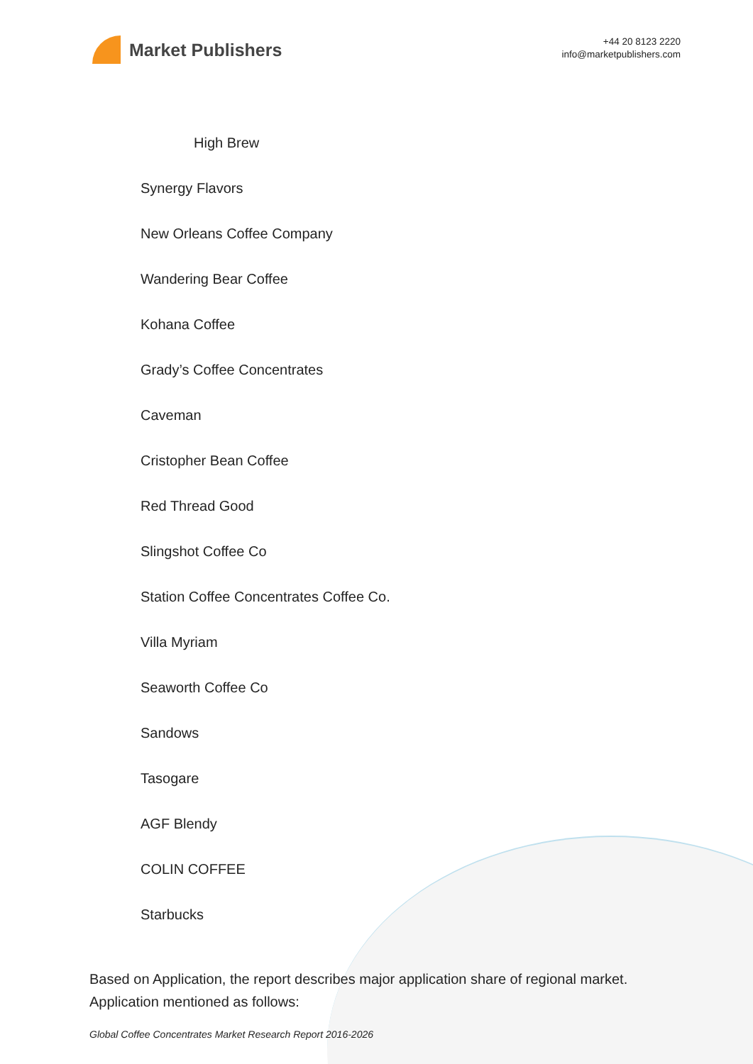Market Publishers
+44 20 8123 2220
info@marketpublishers.com
High Brew
Synergy Flavors
New Orleans Coffee Company
Wandering Bear Coffee
Kohana Coffee
Grady’s Coffee Concentrates
Caveman
Cristopher Bean Coffee
Red Thread Good
Slingshot Coffee Co
Station Coffee Concentrates Coffee Co.
Villa Myriam
Seaworth Coffee Co
Sandows
Tasogare
AGF Blendy
COLIN COFFEE
Starbucks
Based on Application, the report describes major application share of regional market. Application mentioned as follows:
Global Coffee Concentrates Market Research Report 2016-2026